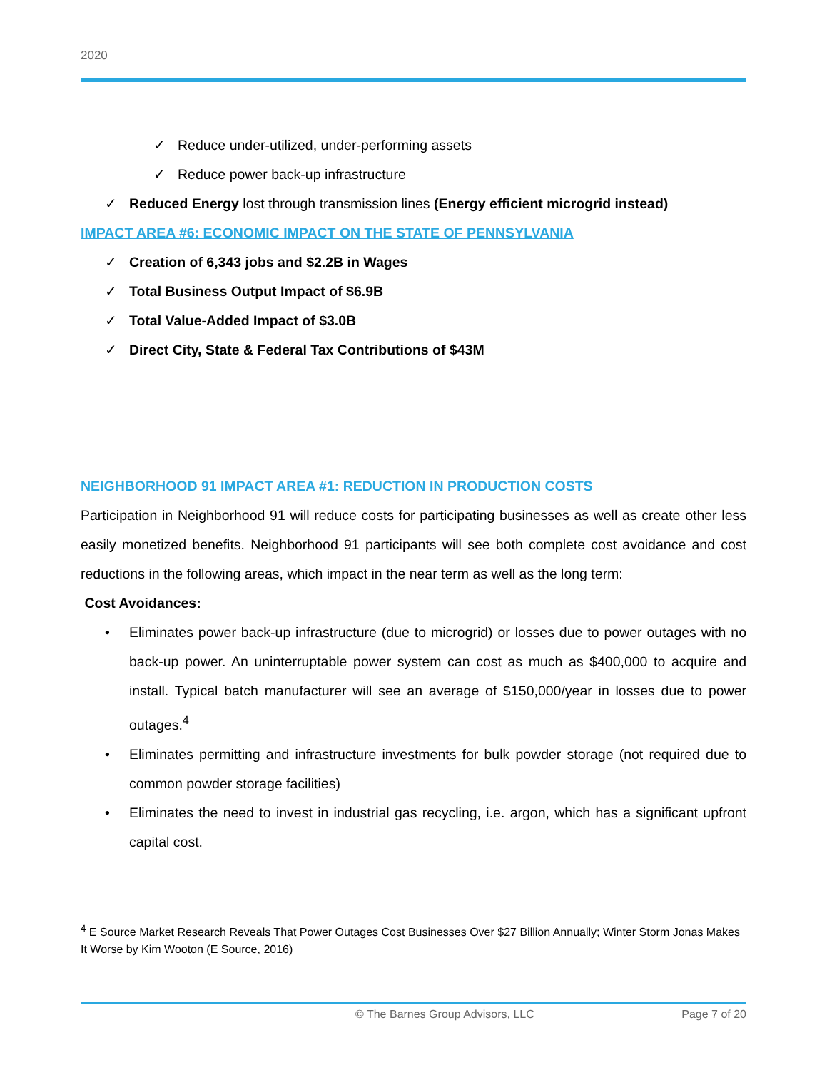2020
✓ Reduce under-utilized, under-performing assets
✓ Reduce power back-up infrastructure
✓ Reduced Energy lost through transmission lines (Energy efficient microgrid instead)
IMPACT AREA #6: ECONOMIC IMPACT ON THE STATE OF PENNSYLVANIA
✓ Creation of 6,343 jobs and $2.2B in Wages
✓ Total Business Output Impact of $6.9B
✓ Total Value-Added Impact of $3.0B
✓ Direct City, State & Federal Tax Contributions of $43M
NEIGHBORHOOD 91 IMPACT AREA #1: REDUCTION IN PRODUCTION COSTS
Participation in Neighborhood 91 will reduce costs for participating businesses as well as create other less easily monetized benefits. Neighborhood 91 participants will see both complete cost avoidance and cost reductions in the following areas, which impact in the near term as well as the long term:
Cost Avoidances:
• Eliminates power back-up infrastructure (due to microgrid) or losses due to power outages with no back-up power. An uninterruptable power system can cost as much as $400,000 to acquire and install. Typical batch manufacturer will see an average of $150,000/year in losses due to power outages.<sup>4</sup>
• Eliminates permitting and infrastructure investments for bulk powder storage (not required due to common powder storage facilities)
• Eliminates the need to invest in industrial gas recycling, i.e. argon, which has a significant upfront capital cost.
<sup>4</sup> E Source Market Research Reveals That Power Outages Cost Businesses Over $27 Billion Annually; Winter Storm Jonas Makes It Worse by Kim Wooton (E Source, 2016)
© The Barnes Group Advisors, LLC Page 7 of 20